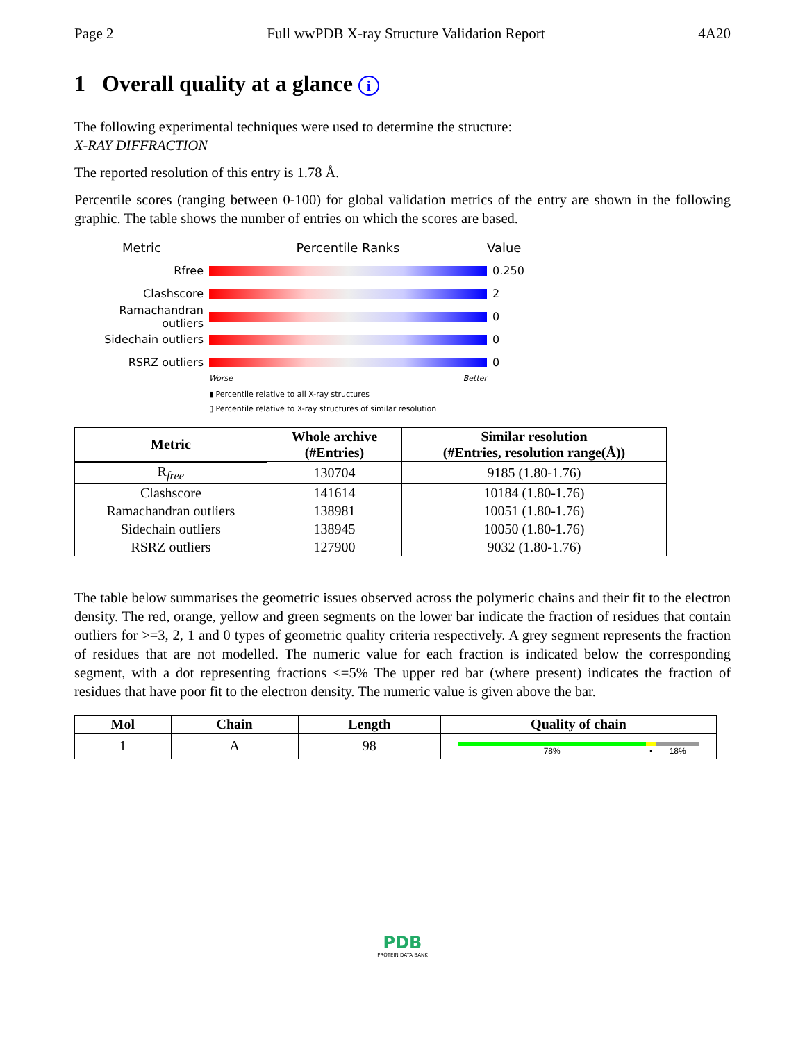Page 2 Full wwPDB X-ray Structure Validation Report 4A20
1 Overall quality at a glance i
The following experimental techniques were used to determine the structure:
X-RAY DIFFRACTION
The reported resolution of this entry is 1.78 Å.
Percentile scores (ranging between 0-100) for global validation metrics of the entry are shown in the following graphic. The table shows the number of entries on which the scores are based.
Metric Percentile Ranks Value
Rfree 0.250
Clashscore 2
Ramachandran outliers
0
Sidechain outliers 0
RSRZ outliers 0
Worse Better
▮ Percentile relative to all X-ray structures
▯ Percentile relative to X-ray structures of similar resolution
| Metric | Whole archive (#Entries) | Similar resolution (#Entries, resolution range(Å)) |
| --- | --- | --- |
| R<sub>free</sub> | 130704 | 9185 (1.80-1.76) |
| Clashscore | 141614 | 10184 (1.80-1.76) |
| Ramachandran outliers | 138981 | 10051 (1.80-1.76) |
| Sidechain outliers | 138945 | 10050 (1.80-1.76) |
| RSRZ outliers | 127900 | 9032 (1.80-1.76) |
The table below summarises the geometric issues observed across the polymeric chains and their fit to the electron density. The red, orange, yellow and green segments on the lower bar indicate the fraction of residues that contain outliers for >=3, 2, 1 and 0 types of geometric quality criteria respectively. A grey segment represents the fraction of residues that are not modelled. The numeric value for each fraction is indicated below the corresponding segment, with a dot representing fractions <=5% The upper red bar (where present) indicates the fraction of residues that have poor fit to the electron density. The numeric value is given above the bar.
| Mol | Chain | Length | Quality of chain |
| --- | --- | --- | --- |
| 1 | A | 98 | 78% • 18% |
PDB
PROTEIN DATA BANK